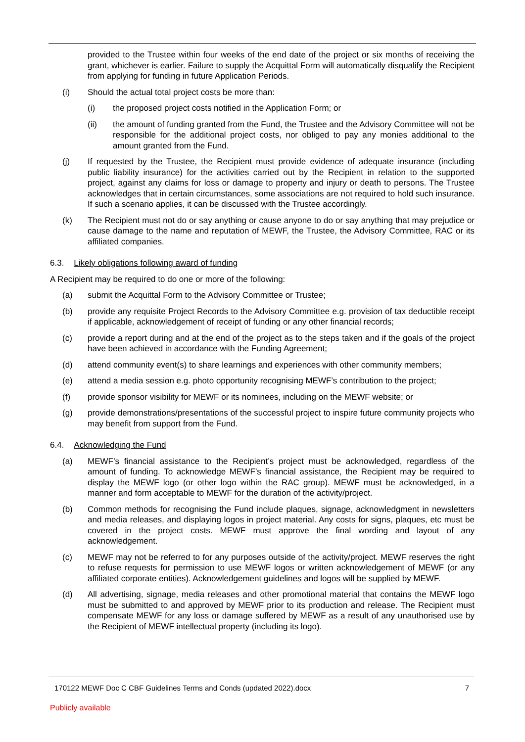provided to the Trustee within four weeks of the end date of the project or six months of receiving the grant, whichever is earlier. Failure to supply the Acquittal Form will automatically disqualify the Recipient from applying for funding in future Application Periods.
(i) Should the actual total project costs be more than:
(i) the proposed project costs notified in the Application Form; or
(ii) the amount of funding granted from the Fund, the Trustee and the Advisory Committee will not be responsible for the additional project costs, nor obliged to pay any monies additional to the amount granted from the Fund.
(j) If requested by the Trustee, the Recipient must provide evidence of adequate insurance (including public liability insurance) for the activities carried out by the Recipient in relation to the supported project, against any claims for loss or damage to property and injury or death to persons. The Trustee acknowledges that in certain circumstances, some associations are not required to hold such insurance. If such a scenario applies, it can be discussed with the Trustee accordingly.
(k) The Recipient must not do or say anything or cause anyone to do or say anything that may prejudice or cause damage to the name and reputation of MEWF, the Trustee, the Advisory Committee, RAC or its affiliated companies.
6.3. Likely obligations following award of funding
A Recipient may be required to do one or more of the following:
(a) submit the Acquittal Form to the Advisory Committee or Trustee;
(b) provide any requisite Project Records to the Advisory Committee e.g. provision of tax deductible receipt if applicable, acknowledgement of receipt of funding or any other financial records;
(c) provide a report during and at the end of the project as to the steps taken and if the goals of the project have been achieved in accordance with the Funding Agreement;
(d) attend community event(s) to share learnings and experiences with other community members;
(e) attend a media session e.g. photo opportunity recognising MEWF’s contribution to the project;
(f) provide sponsor visibility for MEWF or its nominees, including on the MEWF website; or
(g) provide demonstrations/presentations of the successful project to inspire future community projects who may benefit from support from the Fund.
6.4. Acknowledging the Fund
(a) MEWF’s financial assistance to the Recipient’s project must be acknowledged, regardless of the amount of funding. To acknowledge MEWF’s financial assistance, the Recipient may be required to display the MEWF logo (or other logo within the RAC group). MEWF must be acknowledged, in a manner and form acceptable to MEWF for the duration of the activity/project.
(b) Common methods for recognising the Fund include plaques, signage, acknowledgment in newsletters and media releases, and displaying logos in project material. Any costs for signs, plaques, etc must be covered in the project costs. MEWF must approve the final wording and layout of any acknowledgement.
(c) MEWF may not be referred to for any purposes outside of the activity/project. MEWF reserves the right to refuse requests for permission to use MEWF logos or written acknowledgement of MEWF (or any affiliated corporate entities). Acknowledgement guidelines and logos will be supplied by MEWF.
(d) All advertising, signage, media releases and other promotional material that contains the MEWF logo must be submitted to and approved by MEWF prior to its production and release. The Recipient must compensate MEWF for any loss or damage suffered by MEWF as a result of any unauthorised use by the Recipient of MEWF intellectual property (including its logo).
170122 MEWF Doc C CBF Guidelines Terms and Conds (updated 2022).docx 7
Publicly available